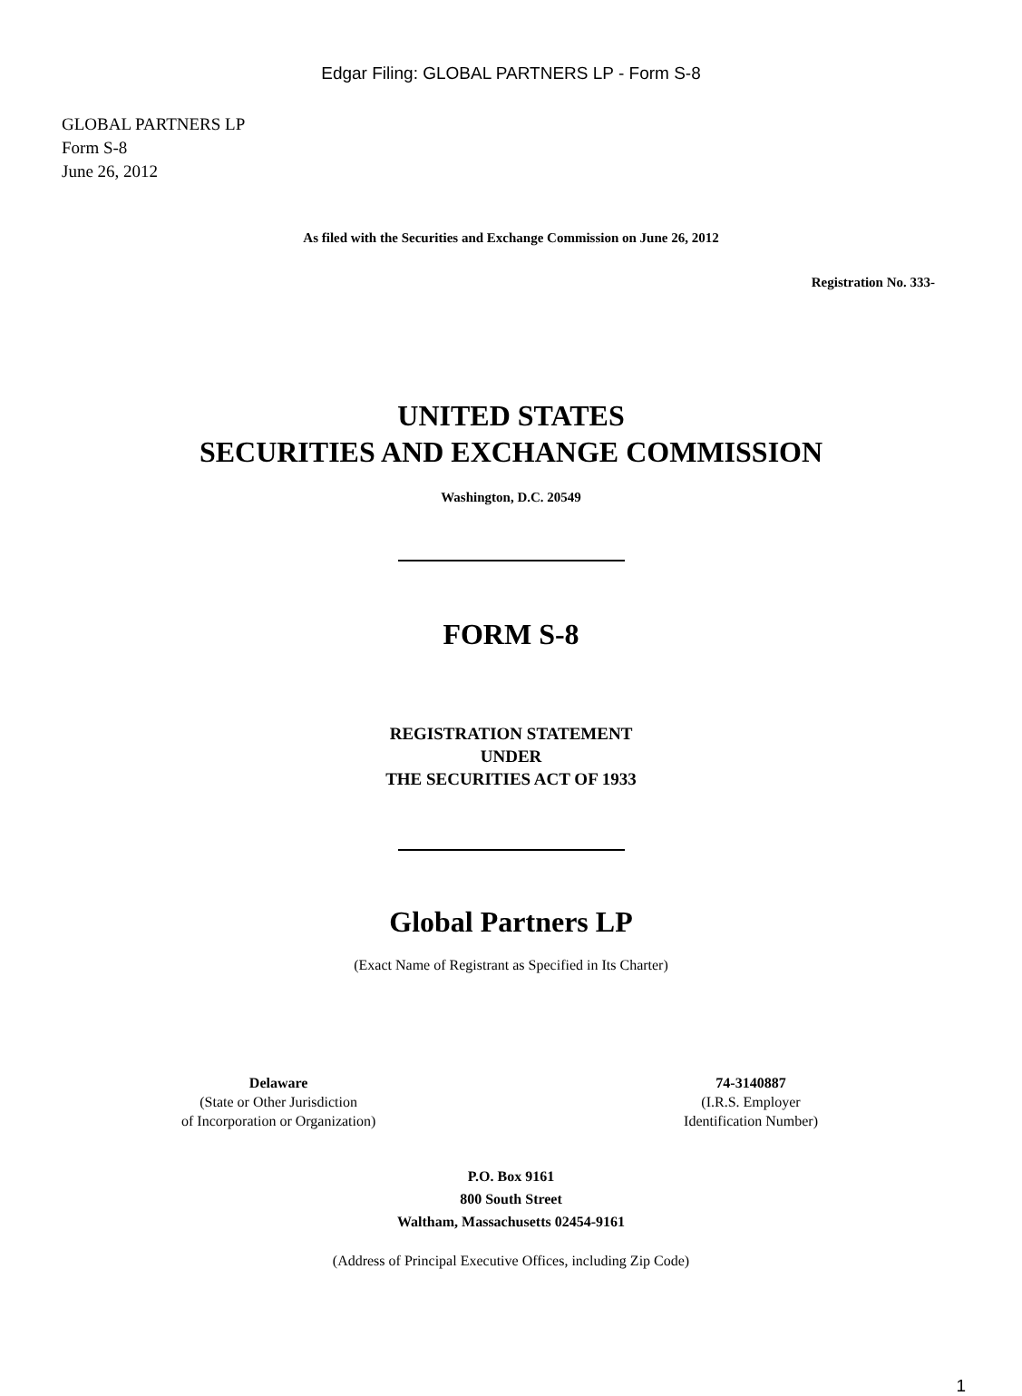Edgar Filing: GLOBAL PARTNERS LP - Form S-8
GLOBAL PARTNERS LP
Form S-8
June 26, 2012
As filed with the Securities and Exchange Commission on June 26, 2012
Registration No. 333-
UNITED STATES
SECURITIES AND EXCHANGE COMMISSION
Washington, D.C. 20549
FORM S-8
REGISTRATION STATEMENT
UNDER
THE SECURITIES ACT OF 1933
Global Partners LP
(Exact Name of Registrant as Specified in Its Charter)
Delaware
(State or Other Jurisdiction
of Incorporation or Organization)
74-3140887
(I.R.S. Employer
Identification Number)
P.O. Box 9161
800 South Street
Waltham, Massachusetts 02454-9161
(Address of Principal Executive Offices, including Zip Code)
1